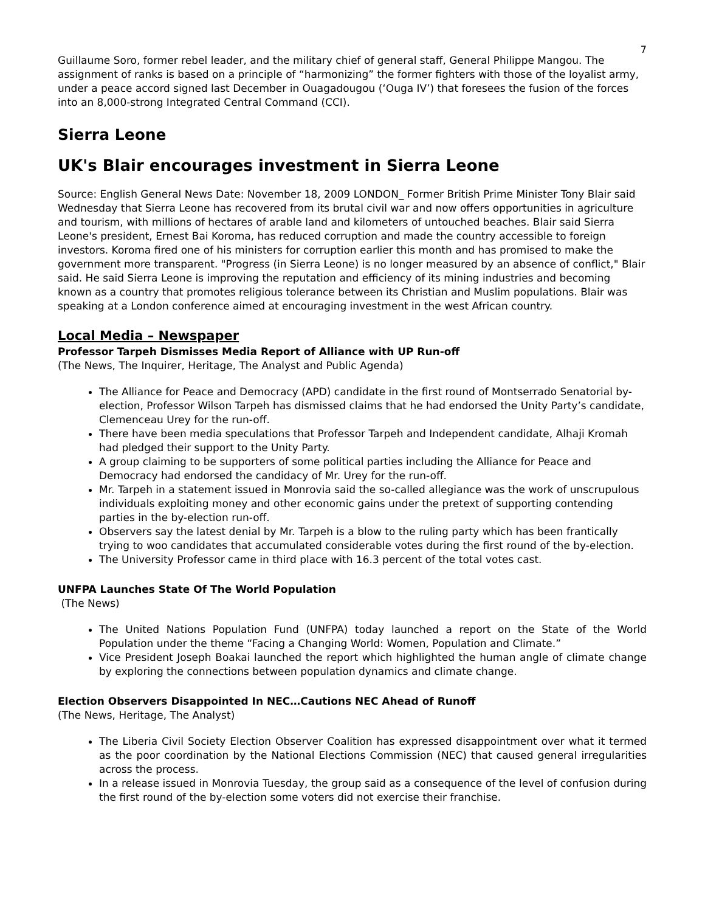7
Guillaume Soro, former rebel leader, and the military chief of general staff, General Philippe Mangou. The assignment of ranks is based on a principle of “harmonizing” the former fighters with those of the loyalist army, under a peace accord signed last December in Ouagadougou (‘Ouga IV’) that foresees the fusion of the forces into an 8,000-strong Integrated Central Command (CCI).
Sierra Leone
UK's Blair encourages investment in Sierra Leone
Source: English General News Date: November 18, 2009 LONDON_ Former British Prime Minister Tony Blair said Wednesday that Sierra Leone has recovered from its brutal civil war and now offers opportunities in agriculture and tourism, with millions of hectares of arable land and kilometers of untouched beaches. Blair said Sierra Leone's president, Ernest Bai Koroma, has reduced corruption and made the country accessible to foreign investors. Koroma fired one of his ministers for corruption earlier this month and has promised to make the government more transparent. "Progress (in Sierra Leone) is no longer measured by an absence of conflict," Blair said. He said Sierra Leone is improving the reputation and efficiency of its mining industries and becoming known as a country that promotes religious tolerance between its Christian and Muslim populations. Blair was speaking at a London conference aimed at encouraging investment in the west African country.
Local Media – Newspaper
Professor Tarpeh Dismisses Media Report of Alliance with UP Run-off
(The News, The Inquirer, Heritage, The Analyst and Public Agenda)
The Alliance for Peace and Democracy (APD) candidate in the first round of Montserrado Senatorial by-election, Professor Wilson Tarpeh has dismissed claims that he had endorsed the Unity Party’s candidate, Clemenceau Urey for the run-off.
There have been media speculations that Professor Tarpeh and Independent candidate, Alhaji Kromah had pledged their support to the Unity Party.
A group claiming to be supporters of some political parties including the Alliance for Peace and Democracy had endorsed the candidacy of Mr. Urey for the run-off.
Mr. Tarpeh in a statement issued in Monrovia said the so-called allegiance was the work of unscrupulous individuals exploiting money and other economic gains under the pretext of supporting contending parties in the by-election run-off.
Observers say the latest denial by Mr. Tarpeh is a blow to the ruling party which has been frantically trying to woo candidates that accumulated considerable votes during the first round of the by-election.
The University Professor came in third place with 16.3 percent of the total votes cast.
UNFPA Launches State Of The World Population
(The News)
The United Nations Population Fund (UNFPA) today launched a report on the State of the World Population under the theme “Facing a Changing World: Women, Population and Climate.”
Vice President Joseph Boakai launched the report which highlighted the human angle of climate change by exploring the connections between population dynamics and climate change.
Election Observers Disappointed In NEC…Cautions NEC Ahead of Runoff
(The News, Heritage, The Analyst)
The Liberia Civil Society Election Observer Coalition has expressed disappointment over what it termed as the poor coordination by the National Elections Commission (NEC) that caused general irregularities across the process.
In a release issued in Monrovia Tuesday, the group said as a consequence of the level of confusion during the first round of the by-election some voters did not exercise their franchise.